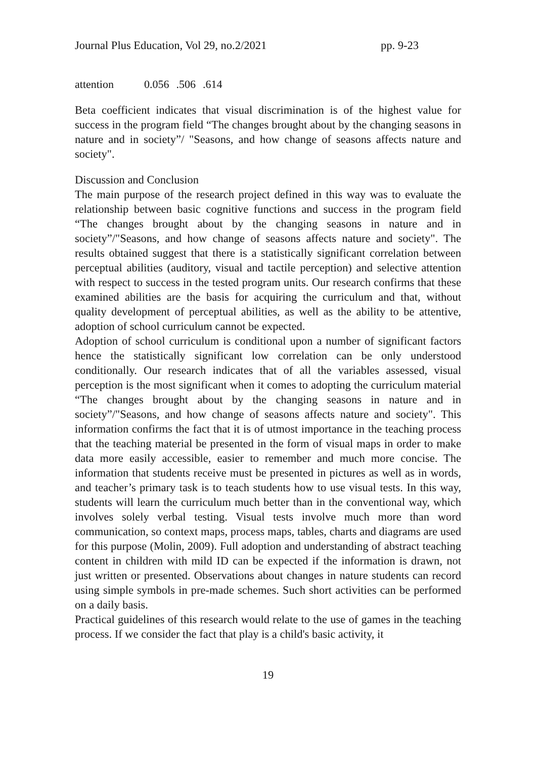Journal Plus Education, Vol 29, no.2/2021 pp. 9-23
| attention | 0.056 | .506 | .614 |
Beta coefficient indicates that visual discrimination is of the highest value for success in the program field “The changes brought about by the changing seasons in nature and in society”/ "Seasons, and how change of seasons affects nature and society".
Discussion and Conclusion
The main purpose of the research project defined in this way was to evaluate the relationship between basic cognitive functions and success in the program field “The changes brought about by the changing seasons in nature and in society”/"Seasons, and how change of seasons affects nature and society". The results obtained suggest that there is a statistically significant correlation between perceptual abilities (auditory, visual and tactile perception) and selective attention with respect to success in the tested program units. Our research confirms that these examined abilities are the basis for acquiring the curriculum and that, without quality development of perceptual abilities, as well as the ability to be attentive, adoption of school curriculum cannot be expected.
Adoption of school curriculum is conditional upon a number of significant factors hence the statistically significant low correlation can be only understood conditionally. Our research indicates that of all the variables assessed, visual perception is the most significant when it comes to adopting the curriculum material “The changes brought about by the changing seasons in nature and in society”/"Seasons, and how change of seasons affects nature and society". This information confirms the fact that it is of utmost importance in the teaching process that the teaching material be presented in the form of visual maps in order to make data more easily accessible, easier to remember and much more concise. The information that students receive must be presented in pictures as well as in words, and teacher’s primary task is to teach students how to use visual tests. In this way, students will learn the curriculum much better than in the conventional way, which involves solely verbal testing. Visual tests involve much more than word communication, so context maps, process maps, tables, charts and diagrams are used for this purpose (Molin, 2009). Full adoption and understanding of abstract teaching content in children with mild ID can be expected if the information is drawn, not just written or presented. Observations about changes in nature students can record using simple symbols in pre-made schemes. Such short activities can be performed on a daily basis.
Practical guidelines of this research would relate to the use of games in the teaching process. If we consider the fact that play is a child's basic activity, it
19